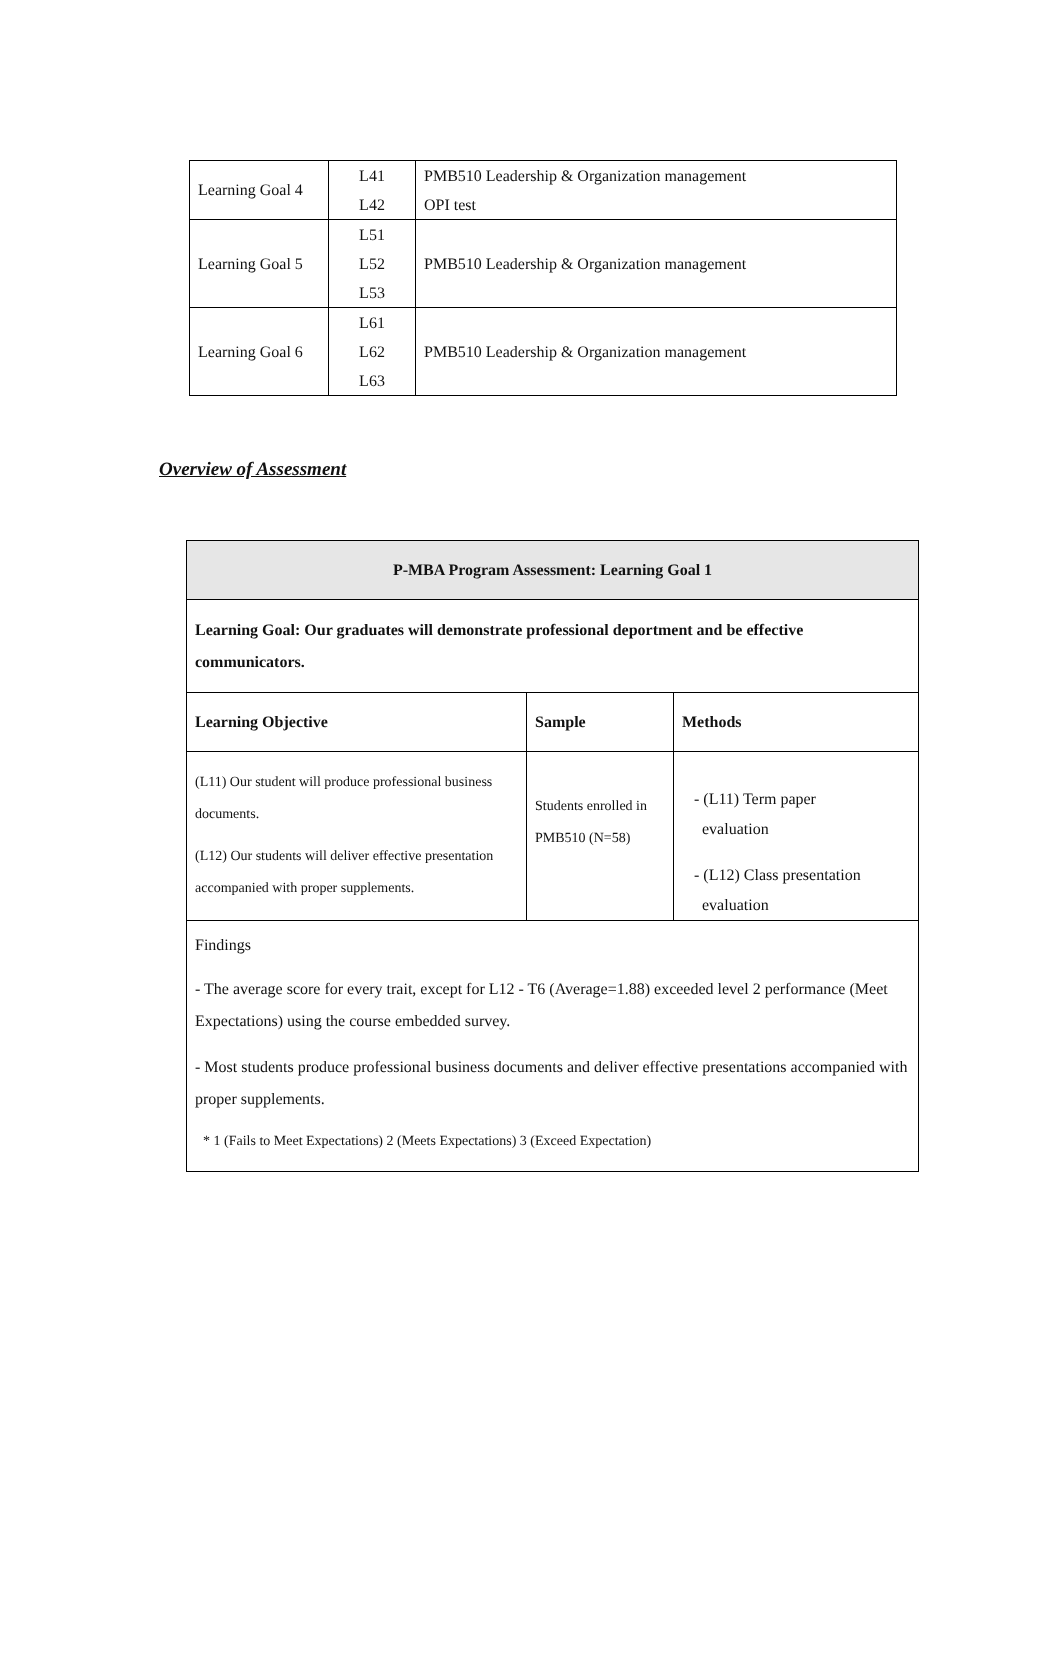| Learning Goal 4 | L41 L42 | PMB510 Leadership & Organization management OPI test |
| Learning Goal 5 | L51 L52 L53 | PMB510 Leadership & Organization management |
| Learning Goal 6 | L61 L62 L63 | PMB510 Leadership & Organization management |
Overview of Assessment
| P-MBA Program Assessment: Learning Goal 1 | | |
| --- | --- | --- |
| Learning Goal: Our graduates will demonstrate professional deportment and be effective communicators. | | |
| Learning Objective | Sample | Methods |
| (L11) Our student will produce professional business documents. (L12) Our students will deliver effective presentation accompanied with proper supplements. | Students enrolled in PMB510 (N=58) | - (L11) Term paper evaluation - (L12) Class presentation evaluation |
| Findings - The average score for every trait, except for L12 - T6 (Average=1.88) exceeded level 2 performance (Meet Expectations) using the course embedded survey. - Most students produce professional business documents and deliver effective presentations accompanied with proper supplements. * 1 (Fails to Meet Expectations) 2 (Meets Expectations) 3 (Exceed Expectation) | | |